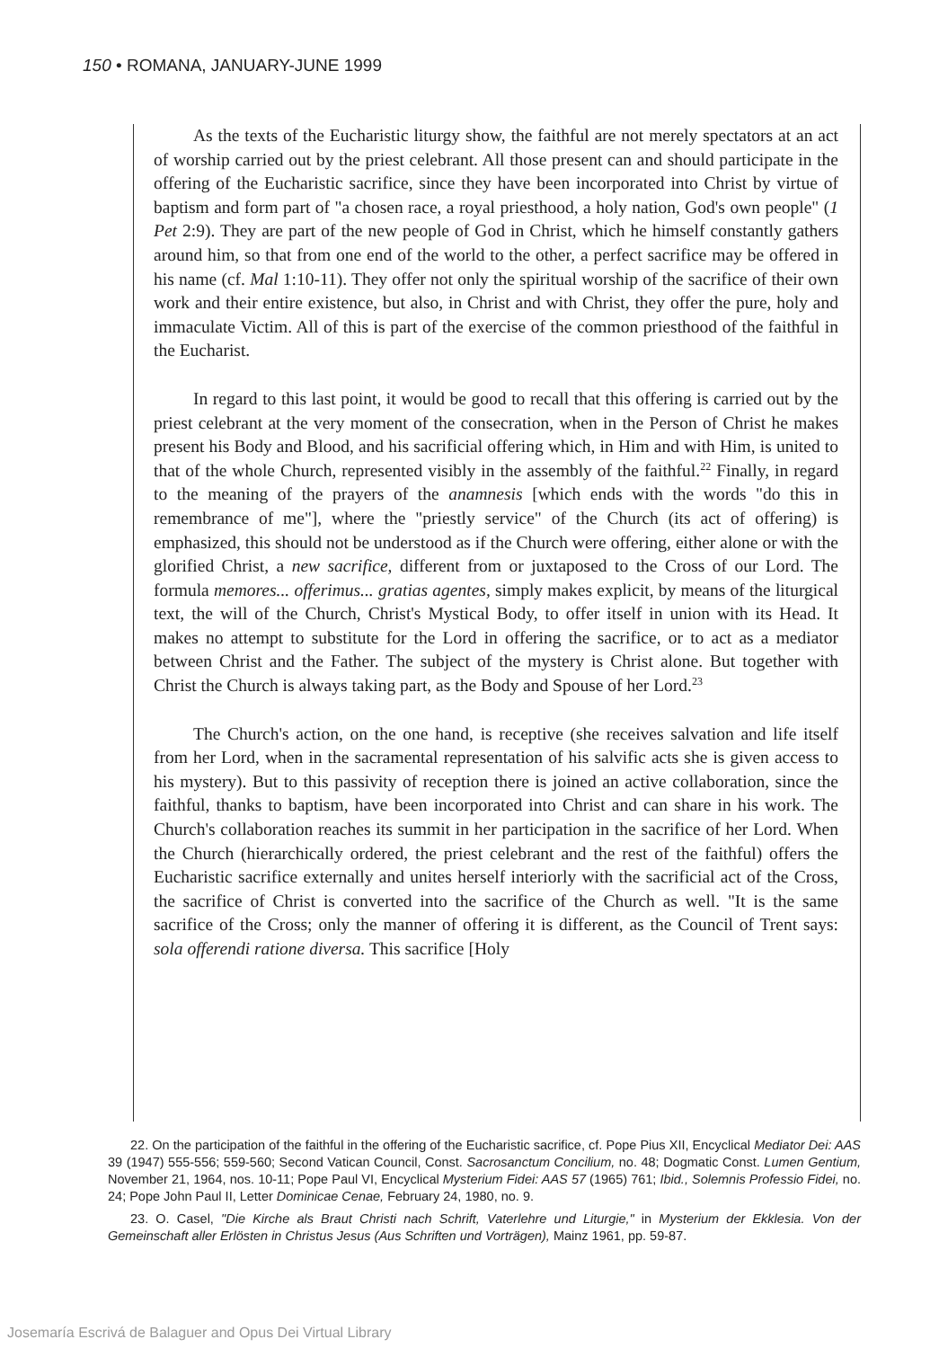150 • ROMANA, JANUARY-JUNE 1999
As the texts of the Eucharistic liturgy show, the faithful are not merely spectators at an act of worship carried out by the priest celebrant. All those present can and should participate in the offering of the Eucharistic sacrifice, since they have been incorporated into Christ by virtue of baptism and form part of "a chosen race, a royal priesthood, a holy nation, God's own people" (1 Pet 2:9). They are part of the new people of God in Christ, which he himself constantly gathers around him, so that from one end of the world to the other, a perfect sacrifice may be offered in his name (cf. Mal 1:10-11). They offer not only the spiritual worship of the sacrifice of their own work and their entire existence, but also, in Christ and with Christ, they offer the pure, holy and immaculate Victim. All of this is part of the exercise of the common priesthood of the faithful in the Eucharist.
In regard to this last point, it would be good to recall that this offering is carried out by the priest celebrant at the very moment of the consecration, when in the Person of Christ he makes present his Body and Blood, and his sacrificial offering which, in Him and with Him, is united to that of the whole Church, represented visibly in the assembly of the faithful.<sup>22</sup> Finally, in regard to the meaning of the prayers of the anamnesis [which ends with the words "do this in remembrance of me"], where the "priestly service" of the Church (its act of offering) is emphasized, this should not be understood as if the Church were offering, either alone or with the glorified Christ, a new sacrifice, different from or juxtaposed to the Cross of our Lord. The formula memores... offerimus... gratias agentes, simply makes explicit, by means of the liturgical text, the will of the Church, Christ's Mystical Body, to offer itself in union with its Head. It makes no attempt to substitute for the Lord in offering the sacrifice, or to act as a mediator between Christ and the Father. The subject of the mystery is Christ alone. But together with Christ the Church is always taking part, as the Body and Spouse of her Lord.<sup>23</sup>
The Church's action, on the one hand, is receptive (she receives salvation and life itself from her Lord, when in the sacramental representation of his salvific acts she is given access to his mystery). But to this passivity of reception there is joined an active collaboration, since the faithful, thanks to baptism, have been incorporated into Christ and can share in his work. The Church's collaboration reaches its summit in her participation in the sacrifice of her Lord. When the Church (hierarchically ordered, the priest celebrant and the rest of the faithful) offers the Eucharistic sacrifice externally and unites herself interiorly with the sacrificial act of the Cross, the sacrifice of Christ is converted into the sacrifice of the Church as well. "It is the same sacrifice of the Cross; only the manner of offering it is different, as the Council of Trent says: sola offerendi ratione diversa. This sacrifice [Holy
22. On the participation of the faithful in the offering of the Eucharistic sacrifice, cf. Pope Pius XII, Encyclical Mediator Dei: AAS 39 (1947) 555-556; 559-560; Second Vatican Council, Const. Sacrosanctum Concilium, no. 48; Dogmatic Const. Lumen Gentium, November 21, 1964, nos. 10-11; Pope Paul VI, Encyclical Mysterium Fidei: AAS 57 (1965) 761; Ibid., Solemnis Professio Fidei, no. 24; Pope John Paul II, Letter Dominicae Cenae, February 24, 1980, no. 9.
23. O. Casel, "Die Kirche als Braut Christi nach Schrift, Vaterlehre und Liturgie," in Mysterium der Ekklesia. Von der Gemeinschaft aller Erlösten in Christus Jesus (Aus Schriften und Vorträgen), Mainz 1961, pp. 59-87.
Josemaría Escrivá de Balaguer and Opus Dei Virtual Library